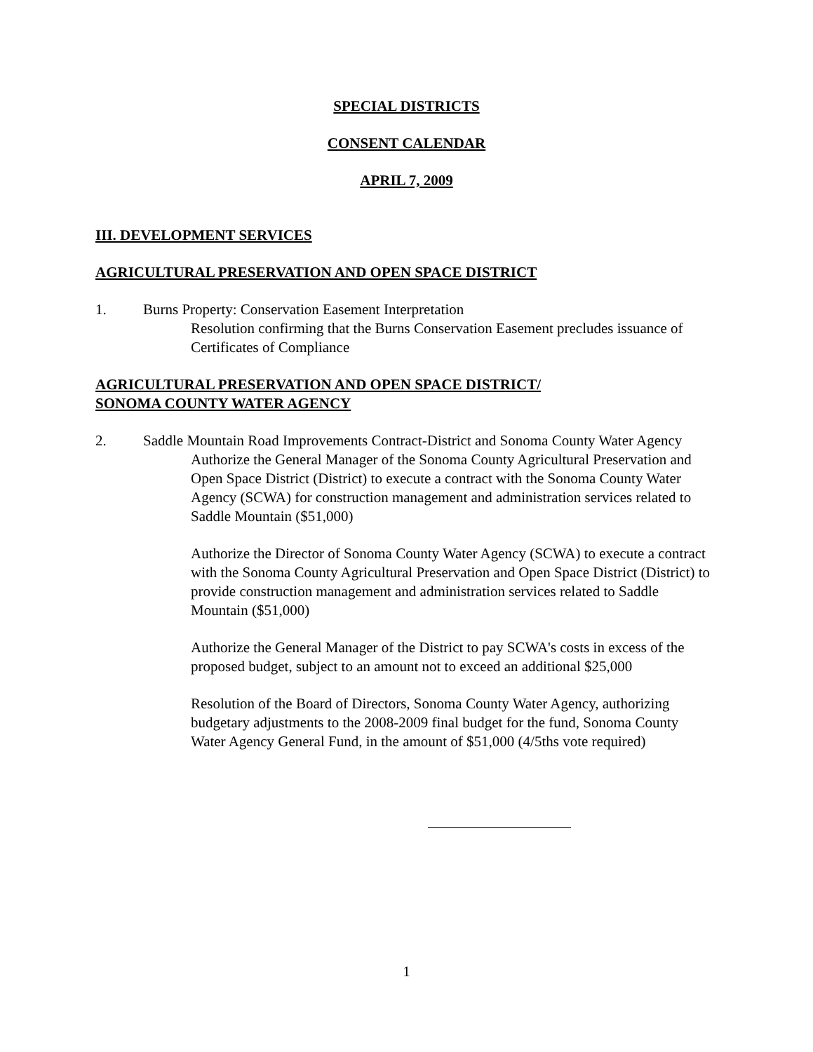SPECIAL DISTRICTS
CONSENT CALENDAR
APRIL 7, 2009
III. DEVELOPMENT SERVICES
AGRICULTURAL PRESERVATION AND OPEN SPACE DISTRICT
1. Burns Property: Conservation Easement Interpretation
Resolution confirming that the Burns Conservation Easement precludes issuance of Certificates of Compliance
AGRICULTURAL PRESERVATION AND OPEN SPACE DISTRICT/
SONOMA COUNTY WATER AGENCY
2. Saddle Mountain Road Improvements Contract-District and Sonoma County Water Agency
Authorize the General Manager of the Sonoma County Agricultural Preservation and Open Space District (District) to execute a contract with the Sonoma County Water Agency (SCWA) for construction management and administration services related to Saddle Mountain ($51,000)
Authorize the Director of Sonoma County Water Agency (SCWA) to execute a contract with the Sonoma County Agricultural Preservation and Open Space District (District) to provide construction management and administration services related to Saddle Mountain ($51,000)
Authorize the General Manager of the District to pay SCWA's costs in excess of the proposed budget, subject to an amount not to exceed an additional $25,000
Resolution of the Board of Directors, Sonoma County Water Agency, authorizing budgetary adjustments to the 2008-2009 final budget for the fund, Sonoma County Water Agency General Fund, in the amount of $51,000 (4/5ths vote required)
1